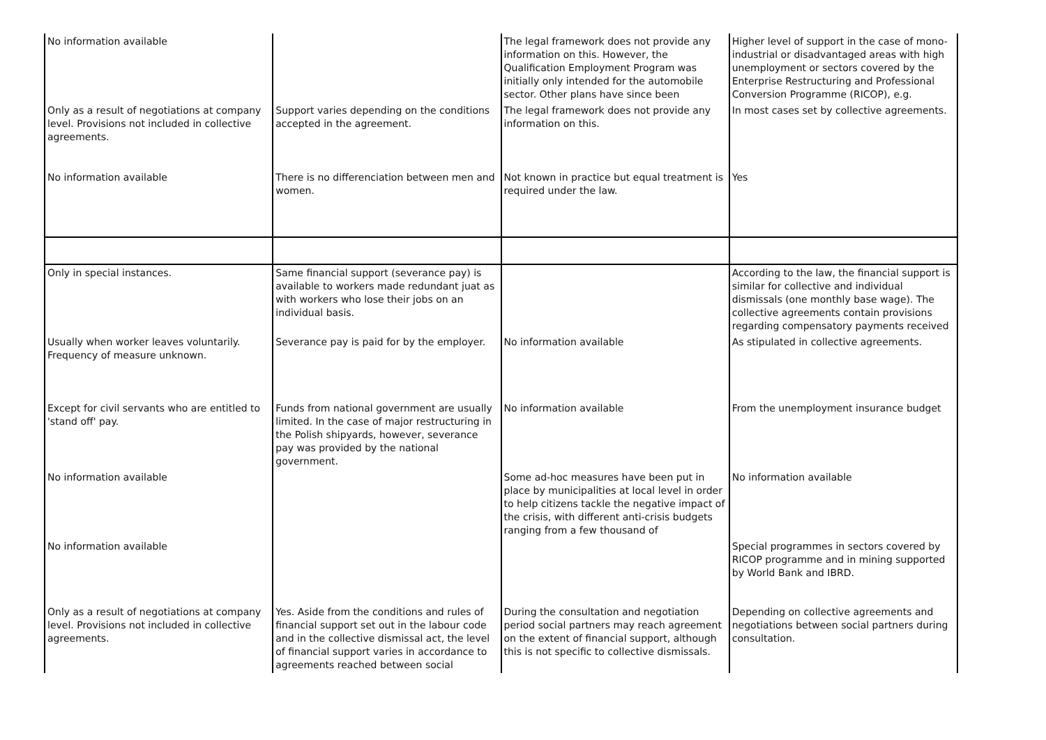| No information available | | The legal framework does not provide any information on this. However, the Qualification Employment Program was initially only intended for the automobile sector. Other plans have since been | Higher level of support in the case of mono-industrial or disadvantaged areas with high unemployment or sectors covered by the Enterprise Restructuring and Professional Conversion Programme (RICOP), e.g. |
| Only as a result of negotiations at company level. Provisions not included in collective agreements. | Support varies depending on the conditions accepted in the agreement. | The legal framework does not provide any information on this. | In most cases set by collective agreements. |
| No information available | There is no differenciation between men and women. | Not known in practice but equal treatment is required under the law. | Yes |
| Only in special instances. | Same financial support (severance pay) is available to workers made redundant juat as with workers who lose their jobs on an individual basis. | | According to the law, the financial support is similar for collective and individual dismissals (one monthly base wage). The collective agreements contain provisions regarding compensatory payments received |
| Usually when worker leaves voluntarily. Frequency of measure unknown. | Severance pay is paid for by the employer. | No information available | As stipulated in collective agreements. |
| Except for civil servants who are entitled to 'stand off' pay. | Funds from national government are usually limited. In the case of major restructuring in the Polish shipyards, however, severance pay was provided by the national government. | No information available | From the unemployment insurance budget |
| No information available | | Some ad-hoc measures have been put in place by municipalities at local level in order to help citizens tackle the negative impact of the crisis, with different anti-crisis budgets ranging from a few thousand of | No information available |
| No information available | | | Special programmes in sectors covered by RICOP programme and in mining supported by World Bank and IBRD. |
| Only as a result of negotiations at company level. Provisions not included in collective agreements. | Yes. Aside from the conditions and rules of financial support set out in the labour code and in the collective dismissal act, the level of financial support varies in accordance to agreements reached between social | During the consultation and negotiation period social partners may reach agreement on the extent of financial support, although this is not specific to collective dismissals. | Depending on collective agreements and negotiations between social partners during consultation. |